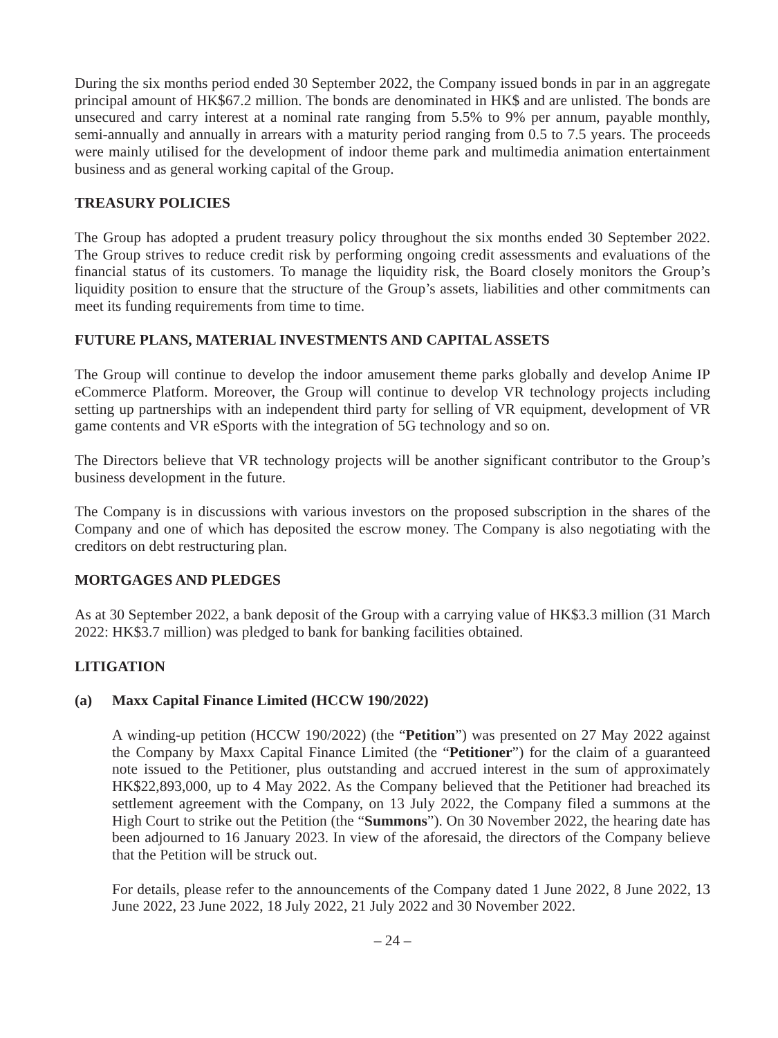During the six months period ended 30 September 2022, the Company issued bonds in par in an aggregate principal amount of HK$67.2 million. The bonds are denominated in HK$ and are unlisted. The bonds are unsecured and carry interest at a nominal rate ranging from 5.5% to 9% per annum, payable monthly, semi-annually and annually in arrears with a maturity period ranging from 0.5 to 7.5 years. The proceeds were mainly utilised for the development of indoor theme park and multimedia animation entertainment business and as general working capital of the Group.
TREASURY POLICIES
The Group has adopted a prudent treasury policy throughout the six months ended 30 September 2022. The Group strives to reduce credit risk by performing ongoing credit assessments and evaluations of the financial status of its customers. To manage the liquidity risk, the Board closely monitors the Group’s liquidity position to ensure that the structure of the Group’s assets, liabilities and other commitments can meet its funding requirements from time to time.
FUTURE PLANS, MATERIAL INVESTMENTS AND CAPITAL ASSETS
The Group will continue to develop the indoor amusement theme parks globally and develop Anime IP eCommerce Platform. Moreover, the Group will continue to develop VR technology projects including setting up partnerships with an independent third party for selling of VR equipment, development of VR game contents and VR eSports with the integration of 5G technology and so on.
The Directors believe that VR technology projects will be another significant contributor to the Group’s business development in the future.
The Company is in discussions with various investors on the proposed subscription in the shares of the Company and one of which has deposited the escrow money. The Company is also negotiating with the creditors on debt restructuring plan.
MORTGAGES AND PLEDGES
As at 30 September 2022, a bank deposit of the Group with a carrying value of HK$3.3 million (31 March 2022: HK$3.7 million) was pledged to bank for banking facilities obtained.
LITIGATION
(a) Maxx Capital Finance Limited (HCCW 190/2022)
A winding-up petition (HCCW 190/2022) (the “Petition”) was presented on 27 May 2022 against the Company by Maxx Capital Finance Limited (the “Petitioner”) for the claim of a guaranteed note issued to the Petitioner, plus outstanding and accrued interest in the sum of approximately HK$22,893,000, up to 4 May 2022. As the Company believed that the Petitioner had breached its settlement agreement with the Company, on 13 July 2022, the Company filed a summons at the High Court to strike out the Petition (the “Summons”). On 30 November 2022, the hearing date has been adjourned to 16 January 2023. In view of the aforesaid, the directors of the Company believe that the Petition will be struck out.
For details, please refer to the announcements of the Company dated 1 June 2022, 8 June 2022, 13 June 2022, 23 June 2022, 18 July 2022, 21 July 2022 and 30 November 2022.
– 24 –